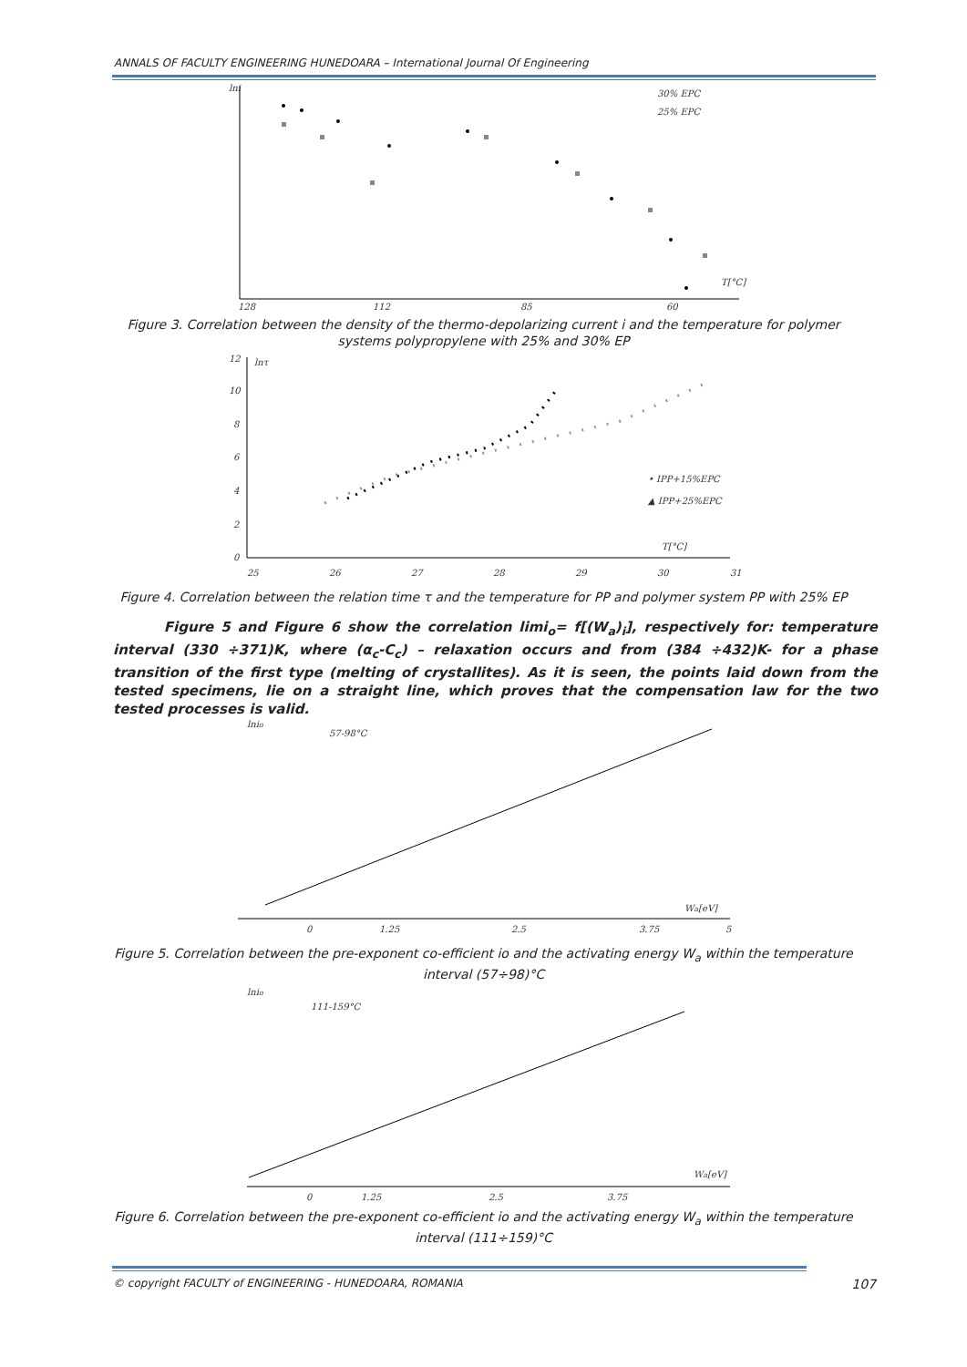ANNALS OF FACULTY ENGINEERING HUNEDOARA – International Journal Of Engineering
lni
30% EPC
25% EPC
T[°C]
128
112
85
60
Figure 3. Correlation between the density of the thermo-depolarizing current i and the temperature for polymer systems polypropylene with 25% and 30% EP
12
10
8
6
4
2
0
lnτ
• IPP+15%EPC
▲ IPP+25%EPC
T[°C]
25
26
27
28
29
30
31
Figure 4. Correlation between the relation time τ and the temperature for PP and polymer system PP with 25% EP
Figure 5 and Figure 6 show the correlation limi<sub>o</sub>= f[(W<sub>a</sub>)<sub>i</sub>], respectively for: temperature interval (330 ÷371)K, where (α<sub>c</sub>-C<sub>c</sub>) – relaxation occurs and from (384 ÷432)K- for a phase transition of the first type (melting of crystallites). As it is seen, the points laid down from the tested specimens, lie on a straight line, which proves that the compensation law for the two tested processes is valid.
lnio
57-98°C
Wa[eV]
0
1.25
2.5
3.75
5
Figure 5. Correlation between the pre-exponent co-efficient io and the activating energy W<sub>a</sub> within the temperature interval (57÷98)°C
lnio
111-159°C
Wa[eV]
0
1.25
2.5
3.75
Figure 6. Correlation between the pre-exponent co-efficient io and the activating energy W<sub>a</sub> within the temperature interval (111÷159)°C
© copyright FACULTY of ENGINEERING - HUNEDOARA, ROMANIA 107